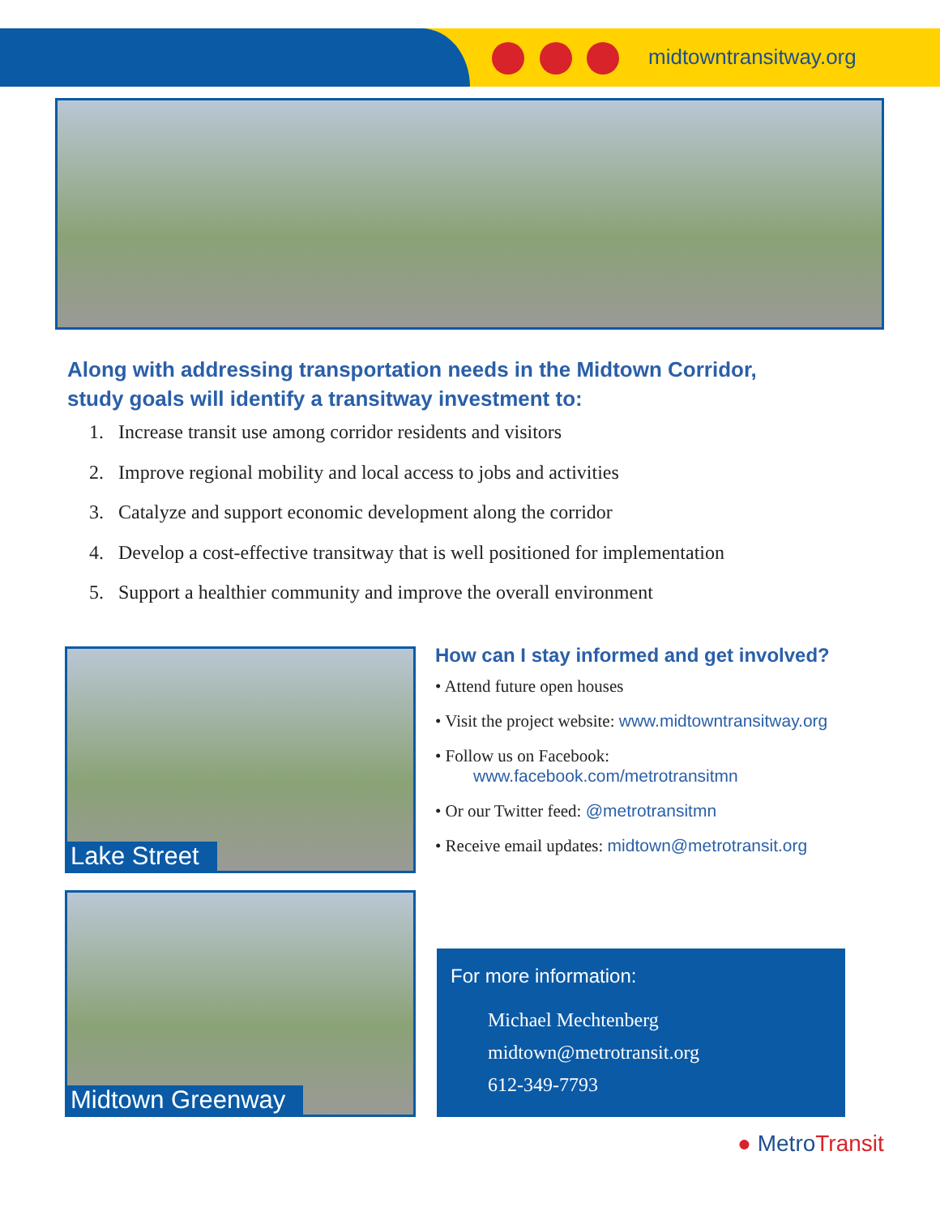midtowntransitway.org
Along with addressing transportation needs in the Midtown Corridor,
study goals will identify a transitway investment to:
1. Increase transit use among corridor residents and visitors
2. Improve regional mobility and local access to jobs and activities
3. Catalyze and support economic development along the corridor
4. Develop a cost-effective transitway that is well positioned for implementation
5. Support a healthier community and improve the overall environment
Lake Street
Midtown Greenway
How can I stay informed and get involved?
• Attend future open houses
• Visit the project website: www.midtowntransitway.org
• Follow us on Facebook:
www.facebook.com/metrotransitmn
• Or our Twitter feed: @metrotransitmn
• Receive email updates: midtown@metrotransit.org
For more information:
Michael Mechtenberg
midtown@metrotransit.org
612-349-7793
● MetroTransit